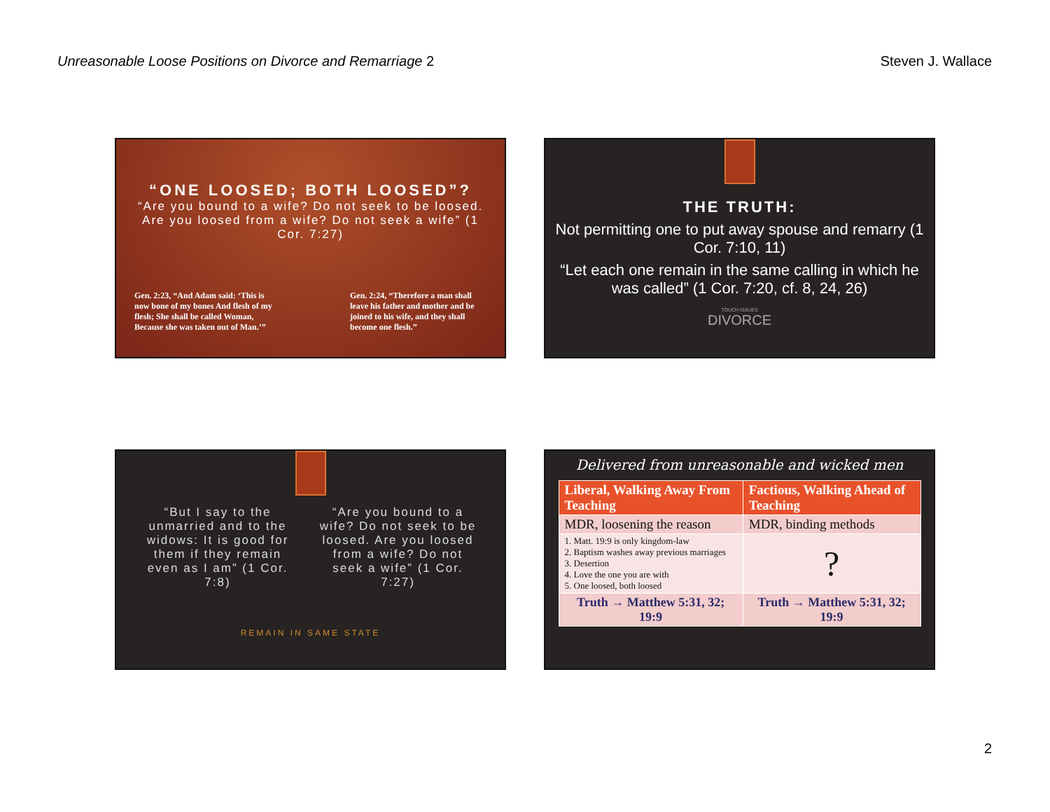Unreasonable Loose Positions on Divorce and Remarriage 2 Steven J. Wallace
“ONE LOOSED; BOTH LOOSED”?
“Are you bound to a wife? Do not seek to be loosed. Are you loosed from a wife? Do not seek a wife” (1 Cor. 7:27)
Gen. 2:23, “And Adam said: ‘This is now bone of my bones And flesh of my flesh; She shall be called Woman, Because she was taken out of Man.’”
Gen. 2:24, “Therefore a man shall leave his father and mother and be joined to his wife, and they shall become one flesh.”
THE TRUTH:
Not permitting one to put away spouse and remarry (1 Cor. 7:10, 11)
“Let each one remain in the same calling in which he was called” (1 Cor. 7:20, cf. 8, 24, 26)
TOUCH ISSUES
DIVORCE
“But I say to the unmarried and to the widows: It is good for them if they remain even as I am” (1 Cor. 7:8)
“Are you bound to a wife? Do not seek to be loosed. Are you loosed from a wife? Do not seek a wife” (1 Cor. 7:27)
REMAIN IN SAME STATE
Delivered from unreasonable and wicked men
| Liberal, Walking Away From Teaching | Factious, Walking Ahead of Teaching |
| --- | --- |
| MDR, loosening the reason | MDR, binding methods |
| 1. Matt. 19:9 is only kingdom-law 2. Baptism washes away previous marriages 3. Desertion 4. Love the one you are with 5. One loosed, both loosed | ? |
| Truth → Matthew 5:31, 32; 19:9 | Truth → Matthew 5:31, 32; 19:9 |
2